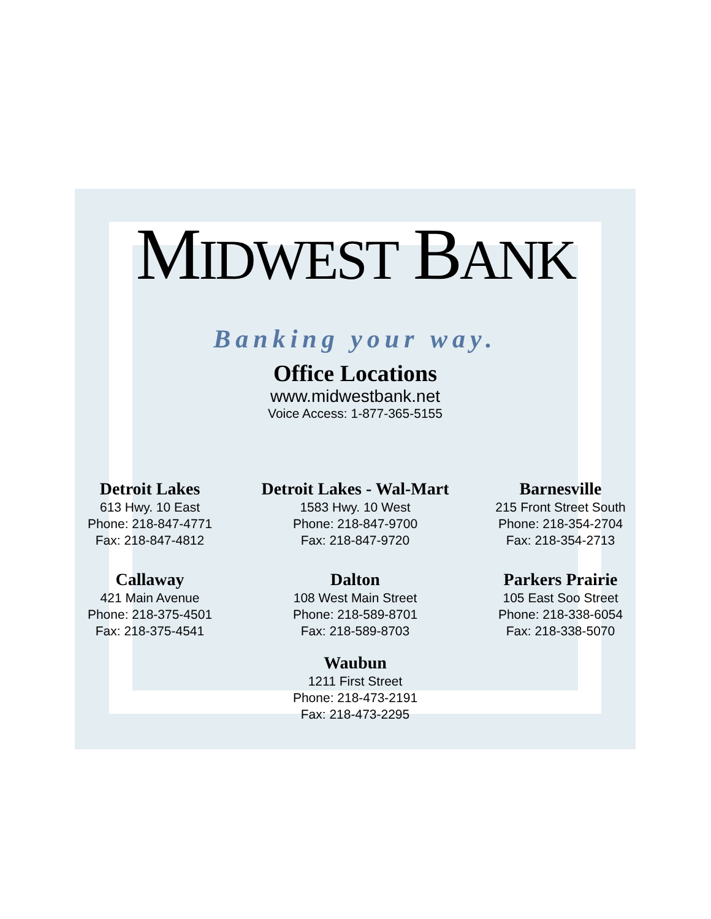MIDWEST BANK
Banking your way.
Office Locations
www.midwestbank.net
Voice Access: 1-877-365-5155
Detroit Lakes
613 Hwy. 10 East
Phone: 218-847-4771
Fax: 218-847-4812
Detroit Lakes - Wal-Mart
1583 Hwy. 10 West
Phone: 218-847-9700
Fax: 218-847-9720
Barnesville
215 Front Street South
Phone: 218-354-2704
Fax: 218-354-2713
Callaway
421 Main Avenue
Phone: 218-375-4501
Fax: 218-375-4541
Dalton
108 West Main Street
Phone: 218-589-8701
Fax: 218-589-8703
Parkers Prairie
105 East Soo Street
Phone: 218-338-6054
Fax: 218-338-5070
Waubun
1211 First Street
Phone: 218-473-2191
Fax: 218-473-2295